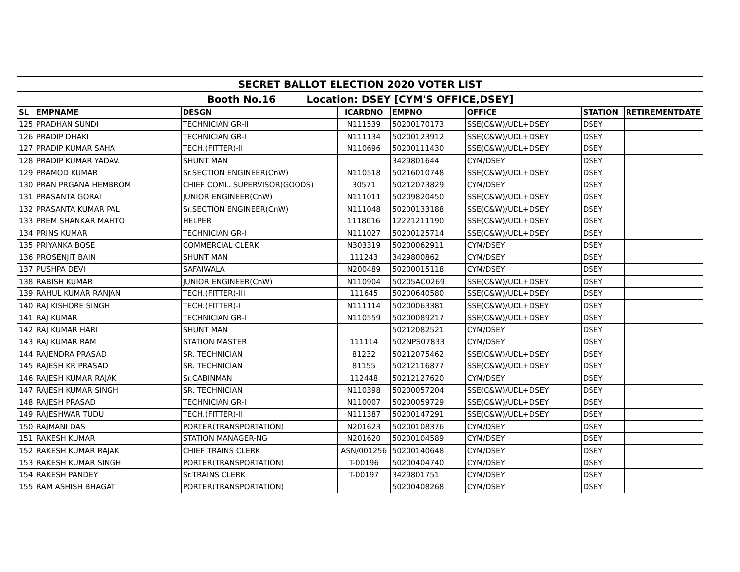| SECRET BALLOT ELECTION 2020 VOTER LIST | | | | | | | |
| Booth No.16 Location: DSEY [CYM'S OFFICE,DSEY] | | | | | | | |
| SL | EMPNAME | DESGN | ICARDNO | EMPNO | OFFICE | STATION | RETIREMENTDATE |
| 125 | PRADHAN SUNDI | TECHNICIAN GR-II | N111539 | 50200170173 | SSE(C&W)/UDL+DSEY | DSEY | |
| 126 | PRADIP DHAKI | TECHNICIAN GR-I | N111134 | 50200123912 | SSE(C&W)/UDL+DSEY | DSEY | |
| 127 | PRADIP KUMAR SAHA | TECH.(FITTER)-II | N110696 | 50200111430 | SSE(C&W)/UDL+DSEY | DSEY | |
| 128 | PRADIP KUMAR YADAV. | SHUNT MAN | | 3429801644 | CYM/DSEY | DSEY | |
| 129 | PRAMOD KUMAR | Sr.SECTION ENGINEER(CnW) | N110518 | 50216010748 | SSE(C&W)/UDL+DSEY | DSEY | |
| 130 | PRAN PRGANA HEMBROM | CHIEF COML. SUPERVISOR(GOODS) | 30571 | 50212073829 | CYM/DSEY | DSEY | |
| 131 | PRASANTA GORAI | JUNIOR ENGINEER(CnW) | N111011 | 50209820450 | SSE(C&W)/UDL+DSEY | DSEY | |
| 132 | PRASANTA KUMAR PAL | Sr.SECTION ENGINEER(CnW) | N111048 | 50200133188 | SSE(C&W)/UDL+DSEY | DSEY | |
| 133 | PREM SHANKAR MAHTO | HELPER | 1118016 | 12221211190 | SSE(C&W)/UDL+DSEY | DSEY | |
| 134 | PRINS KUMAR | TECHNICIAN GR-I | N111027 | 50200125714 | SSE(C&W)/UDL+DSEY | DSEY | |
| 135 | PRIYANKA BOSE | COMMERCIAL CLERK | N303319 | 50200062911 | CYM/DSEY | DSEY | |
| 136 | PROSENJIT BAIN | SHUNT MAN | 111243 | 3429800862 | CYM/DSEY | DSEY | |
| 137 | PUSHPA DEVI | SAFAIWALA | N200489 | 50200015118 | CYM/DSEY | DSEY | |
| 138 | RABISH KUMAR | JUNIOR ENGINEER(CnW) | N110904 | 50205AC0269 | SSE(C&W)/UDL+DSEY | DSEY | |
| 139 | RAHUL KUMAR RANJAN | TECH.(FITTER)-III | 111645 | 50200640580 | SSE(C&W)/UDL+DSEY | DSEY | |
| 140 | RAJ KISHORE SINGH | TECH.(FITTER)-I | N111114 | 50200063381 | SSE(C&W)/UDL+DSEY | DSEY | |
| 141 | RAJ KUMAR | TECHNICIAN GR-I | N110559 | 50200089217 | SSE(C&W)/UDL+DSEY | DSEY | |
| 142 | RAJ KUMAR HARI | SHUNT MAN | | 50212082521 | CYM/DSEY | DSEY | |
| 143 | RAJ KUMAR RAM | STATION MASTER | 111114 | 502NPS07833 | CYM/DSEY | DSEY | |
| 144 | RAJENDRA PRASAD | SR. TECHNICIAN | 81232 | 50212075462 | SSE(C&W)/UDL+DSEY | DSEY | |
| 145 | RAJESH KR PRASAD | SR. TECHNICIAN | 81155 | 50212116877 | SSE(C&W)/UDL+DSEY | DSEY | |
| 146 | RAJESH KUMAR RAJAK | Sr.CABINMAN | 112448 | 50212127620 | CYM/DSEY | DSEY | |
| 147 | RAJESH KUMAR SINGH | SR. TECHNICIAN | N110398 | 50200057204 | SSE(C&W)/UDL+DSEY | DSEY | |
| 148 | RAJESH PRASAD | TECHNICIAN GR-I | N110007 | 50200059729 | SSE(C&W)/UDL+DSEY | DSEY | |
| 149 | RAJESHWAR TUDU | TECH.(FITTER)-II | N111387 | 50200147291 | SSE(C&W)/UDL+DSEY | DSEY | |
| 150 | RAJMANI DAS | PORTER(TRANSPORTATION) | N201623 | 50200108376 | CYM/DSEY | DSEY | |
| 151 | RAKESH KUMAR | STATION MANAGER-NG | N201620 | 50200104589 | CYM/DSEY | DSEY | |
| 152 | RAKESH KUMAR RAJAK | CHIEF TRAINS CLERK | ASN/001256 | 50200140648 | CYM/DSEY | DSEY | |
| 153 | RAKESH KUMAR SINGH | PORTER(TRANSPORTATION) | T-00196 | 50200404740 | CYM/DSEY | DSEY | |
| 154 | RAKESH PANDEY | Sr.TRAINS CLERK | T-00197 | 3429801751 | CYM/DSEY | DSEY | |
| 155 | RAM ASHISH BHAGAT | PORTER(TRANSPORTATION) | | 50200408268 | CYM/DSEY | DSEY | |